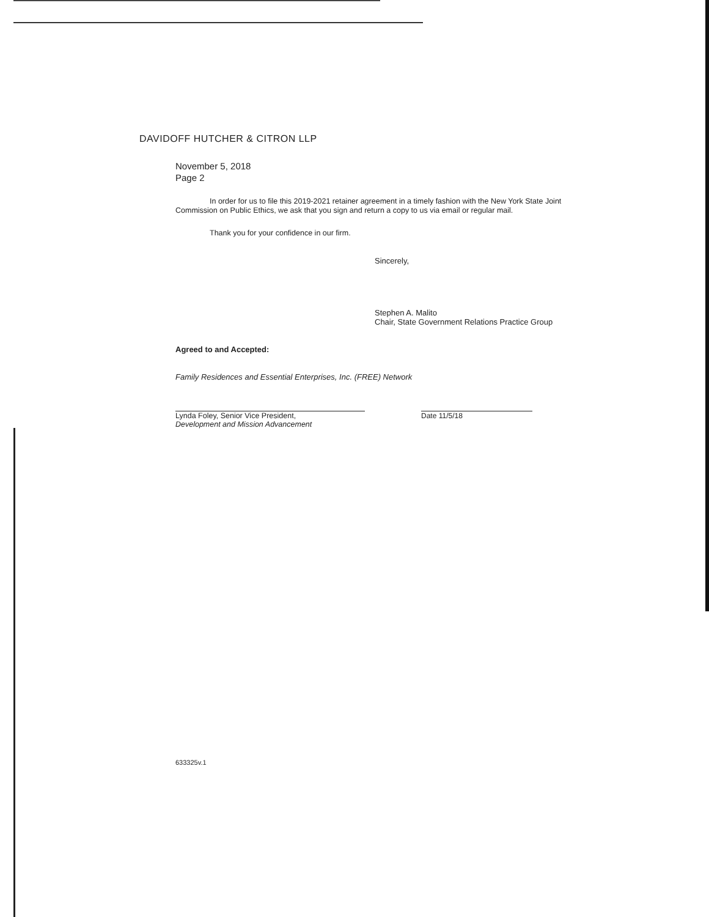DAVIDOFF HUTCHER & CITRON LLP
November 5, 2018
Page 2
In order for us to file this 2019-2021 retainer agreement in a timely fashion with the New York State Joint Commission on Public Ethics, we ask that you sign and return a copy to us via email or regular mail.
Thank you for your confidence in our firm.
Sincerely,
Stephen A. Malito
Chair, State Government Relations Practice Group
Agreed to and Accepted:
Family Residences and Essential Enterprises, Inc. (FREE) Network
Lynda Foley, Senior Vice President,
Development and Mission Advancement
Date 11/5/18
633325v.1